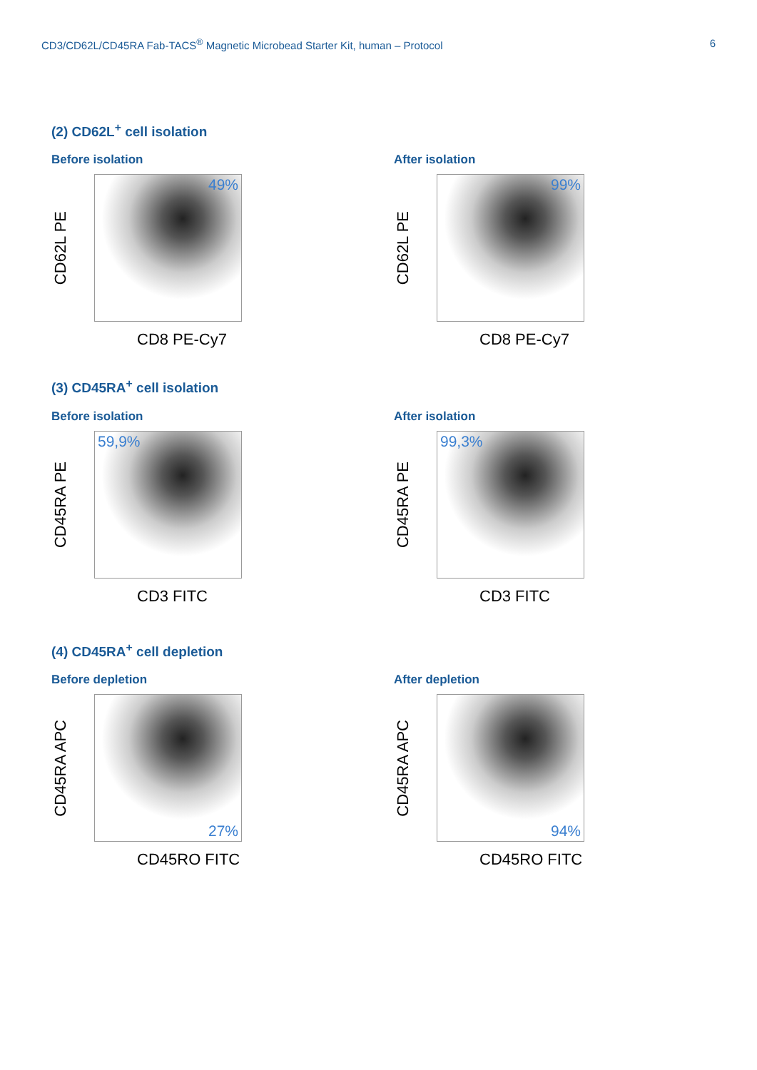CD3/CD62L/CD45RA Fab-TACS<sup>®</sup> Magnetic Microbead Starter Kit, human – Protocol 6
(2) CD62L<sup>+</sup> cell isolation
Before isolation
CD62L PE
49%
CD8 PE-Cy7
After isolation
CD62L PE
99%
CD8 PE-Cy7
(3) CD45RA<sup>+</sup> cell isolation
Before isolation
CD45RA PE
59,9%
CD3 FITC
After isolation
CD45RA PE
99,3%
CD3 FITC
(4) CD45RA<sup>+</sup> cell depletion
Before depletion
CD45RA APC
27%
CD45RO FITC
After depletion
CD45RA APC
94%
CD45RO FITC